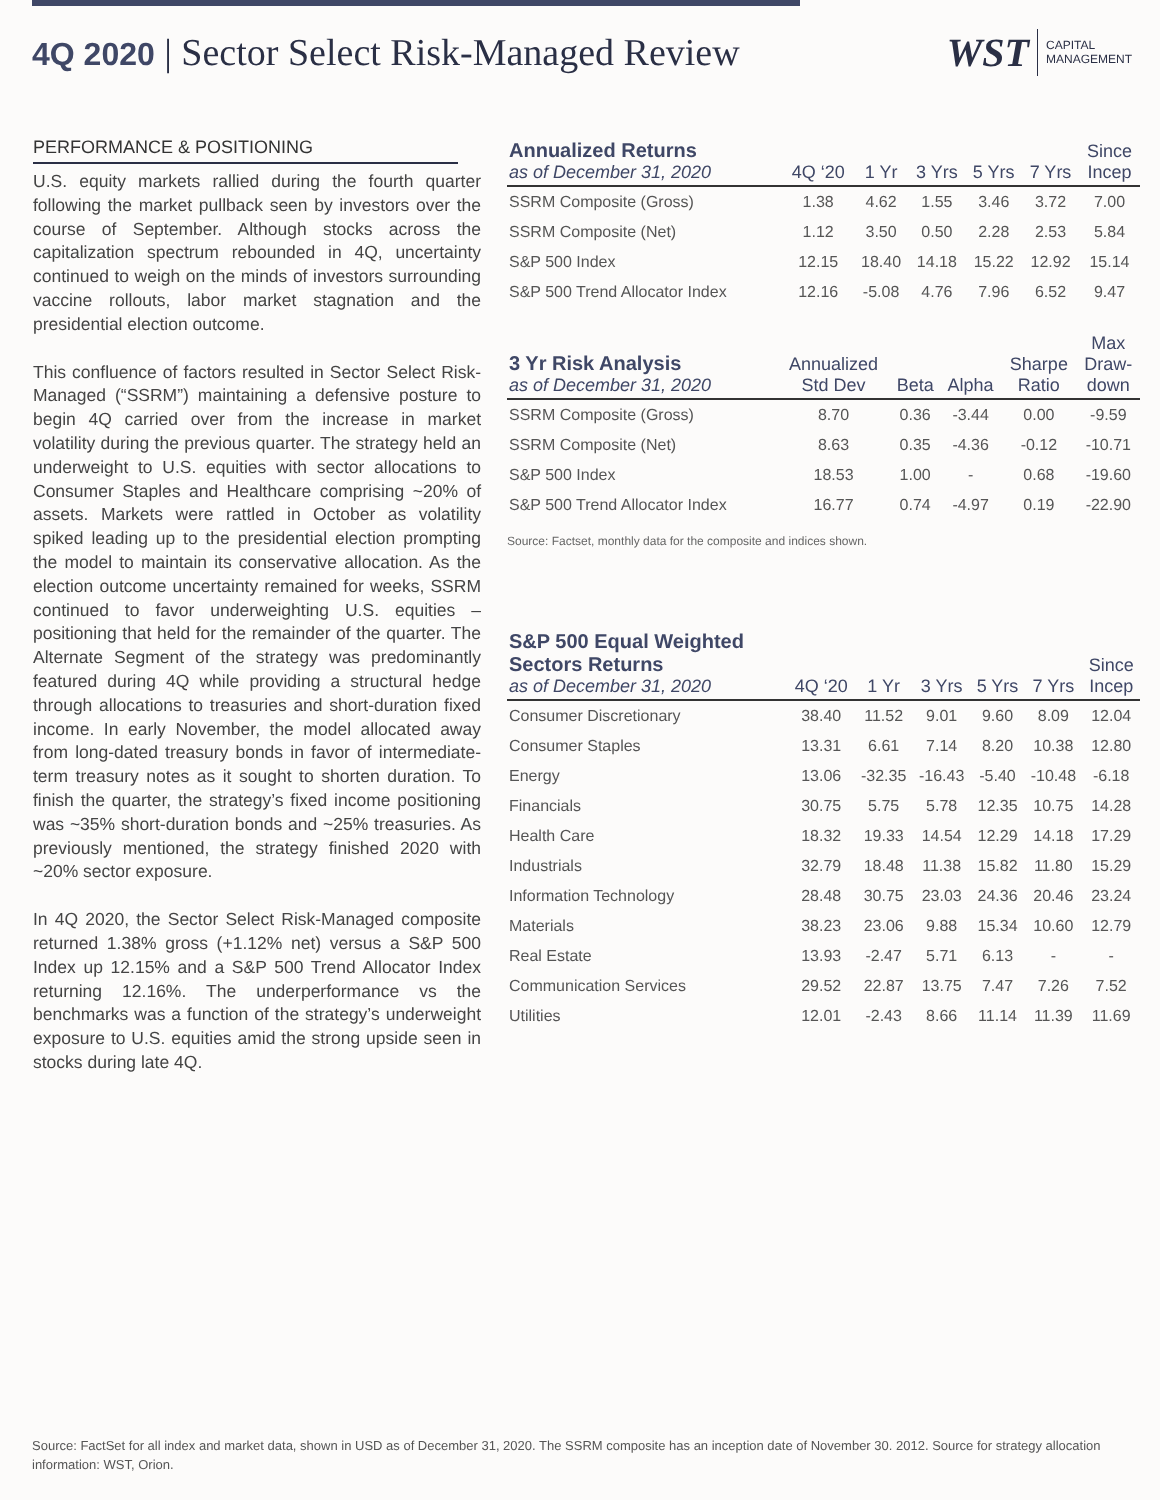4Q 2020 | Sector Select Risk-Managed Review
WST
CAPITAL
MANAGEMENT
PERFORMANCE & POSITIONING
U.S. equity markets rallied during the fourth quarter following the market pullback seen by investors over the course of September. Although stocks across the capitalization spectrum rebounded in 4Q, uncertainty continued to weigh on the minds of investors surrounding vaccine rollouts, labor market stagnation and the presidential election outcome.
This confluence of factors resulted in Sector Select Risk-Managed (“SSRM”) maintaining a defensive posture to begin 4Q carried over from the increase in market volatility during the previous quarter. The strategy held an underweight to U.S. equities with sector allocations to Consumer Staples and Healthcare comprising ~20% of assets. Markets were rattled in October as volatility spiked leading up to the presidential election prompting the model to maintain its conservative allocation. As the election outcome uncertainty remained for weeks, SSRM continued to favor underweighting U.S. equities – positioning that held for the remainder of the quarter. The Alternate Segment of the strategy was predominantly featured during 4Q while providing a structural hedge through allocations to treasuries and short-duration fixed income. In early November, the model allocated away from long-dated treasury bonds in favor of intermediate-term treasury notes as it sought to shorten duration. To finish the quarter, the strategy’s fixed income positioning was ~35% short-duration bonds and ~25% treasuries. As previously mentioned, the strategy finished 2020 with ~20% sector exposure.
In 4Q 2020, the Sector Select Risk-Managed composite returned 1.38% gross (+1.12% net) versus a S&P 500 Index up 12.15% and a S&P 500 Trend Allocator Index returning 12.16%. The underperformance vs the benchmarks was a function of the strategy’s underweight exposure to U.S. equities amid the strong upside seen in stocks during late 4Q.
| Annualized Returns as of December 31, 2020 | 4Q ‘20 | 1 Yr | 3 Yrs | 5 Yrs | 7 Yrs | Since Incep |
| --- | --- | --- | --- | --- | --- | --- |
| SSRM Composite (Gross) | 1.38 | 4.62 | 1.55 | 3.46 | 3.72 | 7.00 |
| SSRM Composite (Net) | 1.12 | 3.50 | 0.50 | 2.28 | 2.53 | 5.84 |
| S&P 500 Index | 12.15 | 18.40 | 14.18 | 15.22 | 12.92 | 15.14 |
| S&P 500 Trend Allocator Index | 12.16 | -5.08 | 4.76 | 7.96 | 6.52 | 9.47 |
| 3 Yr Risk Analysis as of December 31, 2020 | Annualized Std Dev | Beta | Alpha | Sharpe Ratio | Max Draw- down |
| --- | --- | --- | --- | --- | --- |
| SSRM Composite (Gross) | 8.70 | 0.36 | -3.44 | 0.00 | -9.59 |
| SSRM Composite (Net) | 8.63 | 0.35 | -4.36 | -0.12 | -10.71 |
| S&P 500 Index | 18.53 | 1.00 | - | 0.68 | -19.60 |
| S&P 500 Trend Allocator Index | 16.77 | 0.74 | -4.97 | 0.19 | -22.90 |
Source: Factset, monthly data for the composite and indices shown.
| S&P 500 Equal Weighted Sectors Returns as of December 31, 2020 | 4Q ‘20 | 1 Yr | 3 Yrs | 5 Yrs | 7 Yrs | Since Incep |
| --- | --- | --- | --- | --- | --- | --- |
| Consumer Discretionary | 38.40 | 11.52 | 9.01 | 9.60 | 8.09 | 12.04 |
| Consumer Staples | 13.31 | 6.61 | 7.14 | 8.20 | 10.38 | 12.80 |
| Energy | 13.06 | -32.35 | -16.43 | -5.40 | -10.48 | -6.18 |
| Financials | 30.75 | 5.75 | 5.78 | 12.35 | 10.75 | 14.28 |
| Health Care | 18.32 | 19.33 | 14.54 | 12.29 | 14.18 | 17.29 |
| Industrials | 32.79 | 18.48 | 11.38 | 15.82 | 11.80 | 15.29 |
| Information Technology | 28.48 | 30.75 | 23.03 | 24.36 | 20.46 | 23.24 |
| Materials | 38.23 | 23.06 | 9.88 | 15.34 | 10.60 | 12.79 |
| Real Estate | 13.93 | -2.47 | 5.71 | 6.13 | - | - |
| Communication Services | 29.52 | 22.87 | 13.75 | 7.47 | 7.26 | 7.52 |
| Utilities | 12.01 | -2.43 | 8.66 | 11.14 | 11.39 | 11.69 |
Source: FactSet for all index and market data, shown in USD as of December 31, 2020. The SSRM composite has an inception date of November 30. 2012. Source for strategy allocation information: WST, Orion.